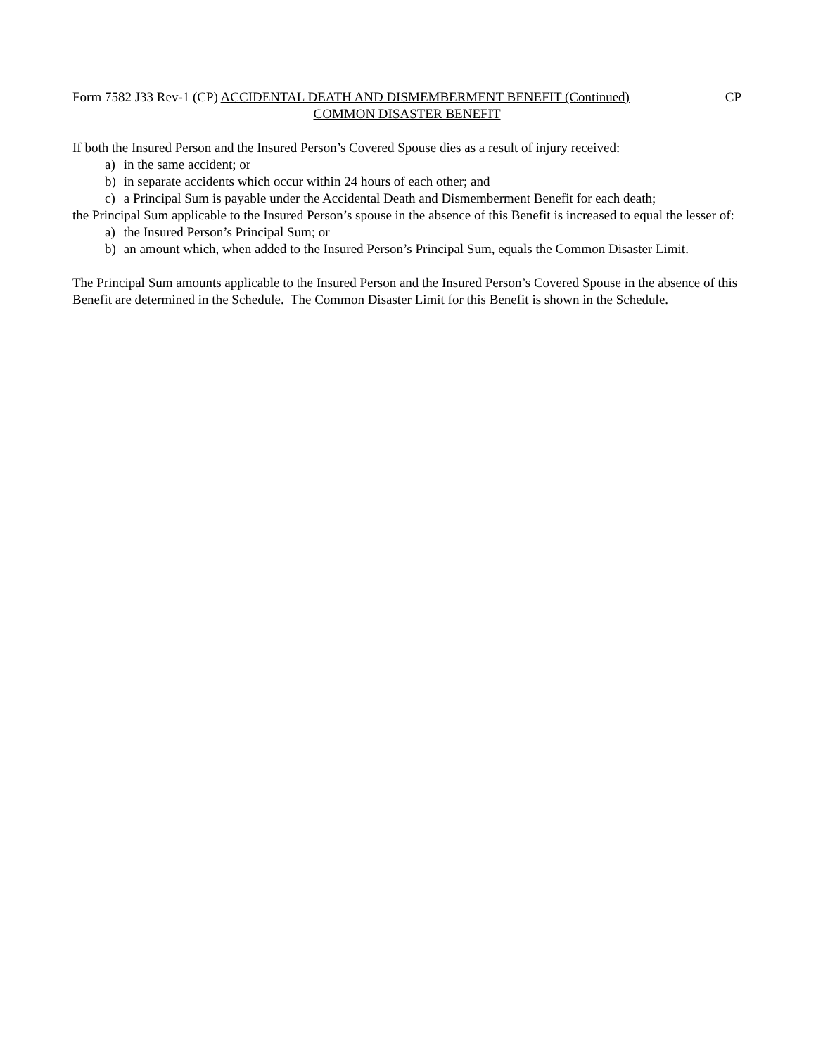Form 7582 J33 Rev-1 (CP) ACCIDENTAL DEATH AND DISMEMBERMENT BENEFIT (Continued)
CP
COMMON DISASTER BENEFIT
If both the Insured Person and the Insured Person’s Covered Spouse dies as a result of injury received:
a) in the same accident; or
b) in separate accidents which occur within 24 hours of each other; and
c) a Principal Sum is payable under the Accidental Death and Dismemberment Benefit for each death;
the Principal Sum applicable to the Insured Person’s spouse in the absence of this Benefit is increased to equal the lesser of:
a) the Insured Person’s Principal Sum; or
b) an amount which, when added to the Insured Person’s Principal Sum, equals the Common Disaster Limit.
The Principal Sum amounts applicable to the Insured Person and the Insured Person’s Covered Spouse in the absence of this Benefit are determined in the Schedule. The Common Disaster Limit for this Benefit is shown in the Schedule.